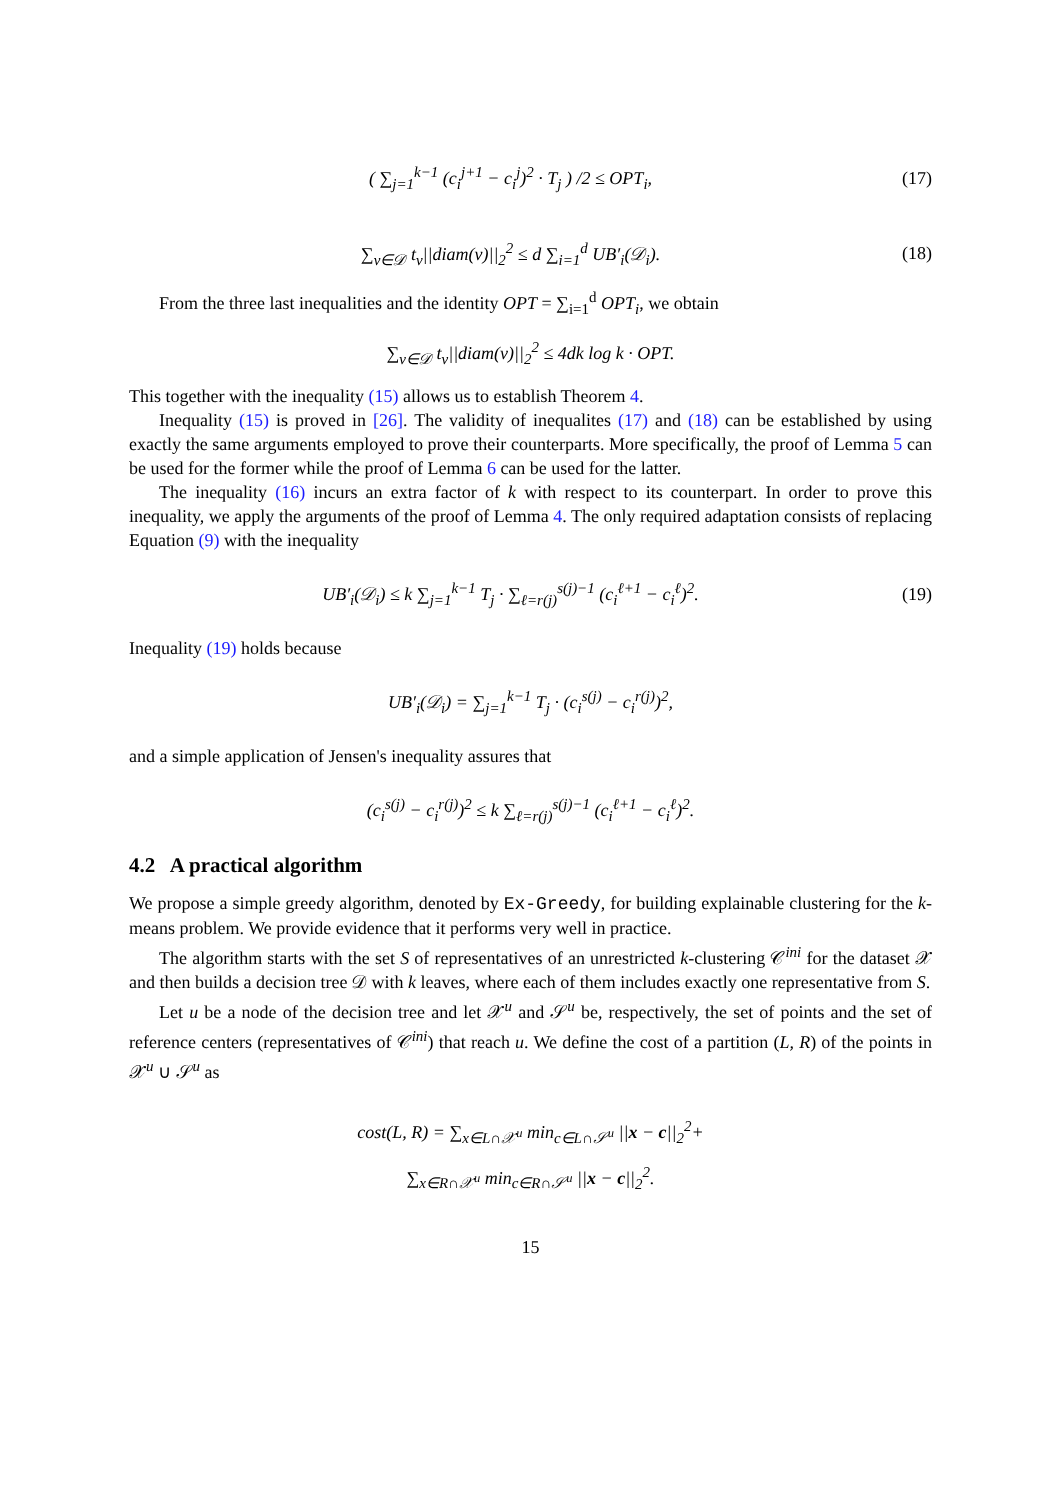( ∑<sub>j=1</sub><sup>k−1</sup> (c<sub>i</sub><sup>j+1</sup> − c<sub>i</sub><sup>j</sup>)<sup>2</sup> · T<sub>j</sub> ) /2 ≤ OPT<sub>i</sub>,
(17)
∑<sub>v∈𝒟</sub> t<sub>v</sub>||diam(v)||<sub>2</sub><sup>2</sup> ≤ d ∑<sub>i=1</sub><sup>d</sup> UB′<sub>i</sub>(𝒟<sub>i</sub>).
(18)
From the three last inequalities and the identity OPT = ∑<sub>i=1</sub><sup>d</sup> OPT<sub>i</sub>, we obtain
∑<sub>v∈𝒟</sub> t<sub>v</sub>||diam(v)||<sub>2</sub><sup>2</sup> ≤ 4dk log k · OPT.
This together with the inequality (15) allows us to establish Theorem 4.
Inequality (15) is proved in [26]. The validity of inequalites (17) and (18) can be established by using exactly the same arguments employed to prove their counterparts. More specifically, the proof of Lemma 5 can be used for the former while the proof of Lemma 6 can be used for the latter.
The inequality (16) incurs an extra factor of k with respect to its counterpart. In order to prove this inequality, we apply the arguments of the proof of Lemma 4. The only required adaptation consists of replacing Equation (9) with the inequality
UB′<sub>i</sub>(𝒟<sub>i</sub>) ≤ k ∑<sub>j=1</sub><sup>k−1</sup> T<sub>j</sub> · ∑<sub>ℓ=r(j)</sub><sup>s(j)−1</sup> (c<sub>i</sub><sup>ℓ+1</sup> − c<sub>i</sub><sup>ℓ</sup>)<sup>2</sup>.
(19)
Inequality (19) holds because
UB′<sub>i</sub>(𝒟<sub>i</sub>) = ∑<sub>j=1</sub><sup>k−1</sup> T<sub>j</sub> · (c<sub>i</sub><sup>s(j)</sup> − c<sub>i</sub><sup>r(j)</sup>)<sup>2</sup>,
and a simple application of Jensen's inequality assures that
(c<sub>i</sub><sup>s(j)</sup> − c<sub>i</sub><sup>r(j)</sup>)<sup>2</sup> ≤ k ∑<sub>ℓ=r(j)</sub><sup>s(j)−1</sup> (c<sub>i</sub><sup>ℓ+1</sup> − c<sub>i</sub><sup>ℓ</sup>)<sup>2</sup>.
4.2 A practical algorithm
We propose a simple greedy algorithm, denoted by Ex-Greedy, for building explainable clustering for the k-means problem. We provide evidence that it performs very well in practice.
The algorithm starts with the set S of representatives of an unrestricted k-clustering 𝒞<sup>ini</sup> for the dataset 𝒳 and then builds a decision tree 𝒟 with k leaves, where each of them includes exactly one representative from S.
Let u be a node of the decision tree and let 𝒳<sup>u</sup> and 𝒮<sup>u</sup> be, respectively, the set of points and the set of reference centers (representatives of 𝒞<sup>ini</sup>) that reach u. We define the cost of a partition (L, R) of the points in 𝒳<sup>u</sup> ∪ 𝒮<sup>u</sup> as
cost(L, R) = ∑<sub>x∈L∩𝒳<sup>u</sup></sub> min<sub>c∈L∩𝒮<sup>u</sup></sub> ||x − c||<sub>2</sub><sup>2</sup>+
∑<sub>x∈R∩𝒳<sup>u</sup></sub> min<sub>c∈R∩𝒮<sup>u</sup></sub> ||x − c||<sub>2</sub><sup>2</sup>.
15